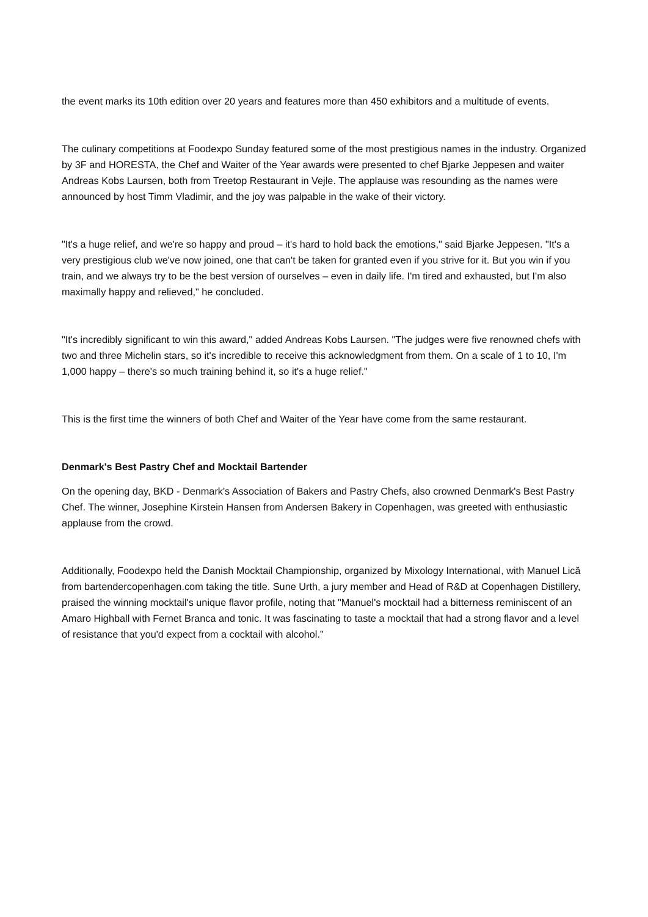the event marks its 10th edition over 20 years and features more than 450 exhibitors and a multitude of events.
The culinary competitions at Foodexpo Sunday featured some of the most prestigious names in the industry. Organized by 3F and HORESTA, the Chef and Waiter of the Year awards were presented to chef Bjarke Jeppesen and waiter Andreas Kobs Laursen, both from Treetop Restaurant in Vejle. The applause was resounding as the names were announced by host Timm Vladimir, and the joy was palpable in the wake of their victory.
"It's a huge relief, and we're so happy and proud – it's hard to hold back the emotions," said Bjarke Jeppesen. "It's a very prestigious club we've now joined, one that can't be taken for granted even if you strive for it. But you win if you train, and we always try to be the best version of ourselves – even in daily life. I'm tired and exhausted, but I'm also maximally happy and relieved," he concluded.
"It's incredibly significant to win this award," added Andreas Kobs Laursen. "The judges were five renowned chefs with two and three Michelin stars, so it's incredible to receive this acknowledgment from them. On a scale of 1 to 10, I'm 1,000 happy – there's so much training behind it, so it's a huge relief."
This is the first time the winners of both Chef and Waiter of the Year have come from the same restaurant.
Denmark's Best Pastry Chef and Mocktail Bartender
On the opening day, BKD - Denmark's Association of Bakers and Pastry Chefs, also crowned Denmark's Best Pastry Chef. The winner, Josephine Kirstein Hansen from Andersen Bakery in Copenhagen, was greeted with enthusiastic applause from the crowd.
Additionally, Foodexpo held the Danish Mocktail Championship, organized by Mixology International, with Manuel Lică from bartendercopenhagen.com taking the title. Sune Urth, a jury member and Head of R&D at Copenhagen Distillery, praised the winning mocktail's unique flavor profile, noting that "Manuel's mocktail had a bitterness reminiscent of an Amaro Highball with Fernet Branca and tonic. It was fascinating to taste a mocktail that had a strong flavor and a level of resistance that you'd expect from a cocktail with alcohol."